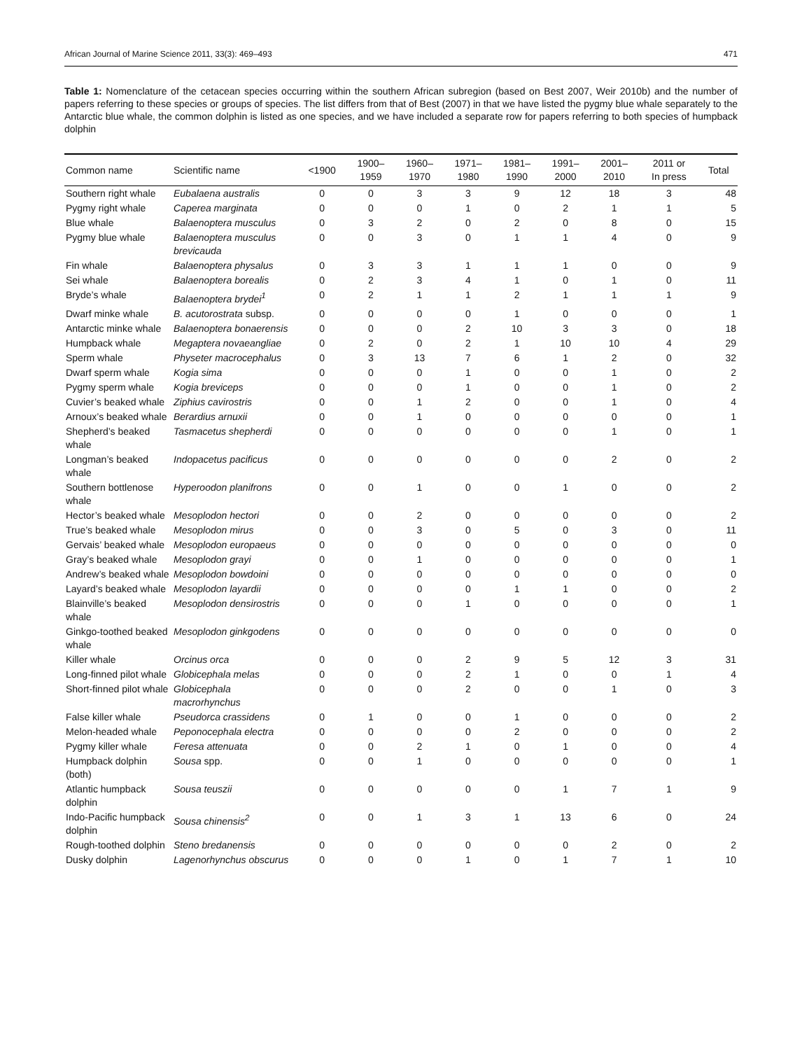African Journal of Marine Science 2011, 33(3): 469–493 471
Table 1: Nomenclature of the cetacean species occurring within the southern African subregion (based on Best 2007, Weir 2010b) and the number of papers referring to these species or groups of species. The list differs from that of Best (2007) in that we have listed the pygmy blue whale separately to the Antarctic blue whale, the common dolphin is listed as one species, and we have included a separate row for papers referring to both species of humpback dolphin
| Common name | Scientific name | <1900 | 1900– 1959 | 1960– 1970 | 1971– 1980 | 1981– 1990 | 1991– 2000 | 2001– 2010 | 2011 or In press | Total |
| --- | --- | --- | --- | --- | --- | --- | --- | --- | --- | --- |
| Southern right whale | Eubalaena australis | 0 | 0 | 3 | 3 | 9 | 12 | 18 | 3 | 48 |
| Pygmy right whale | Caperea marginata | 0 | 0 | 0 | 1 | 0 | 2 | 1 | 1 | 5 |
| Blue whale | Balaenoptera musculus | 0 | 3 | 2 | 0 | 2 | 0 | 8 | 0 | 15 |
| Pygmy blue whale | Balaenoptera musculus brevicauda | 0 | 0 | 3 | 0 | 1 | 1 | 4 | 0 | 9 |
| Fin whale | Balaenoptera physalus | 0 | 3 | 3 | 1 | 1 | 1 | 0 | 0 | 9 |
| Sei whale | Balaenoptera borealis | 0 | 2 | 3 | 4 | 1 | 0 | 1 | 0 | 11 |
| Bryde’s whale | Balaenoptera brydei<sup>1</sup> | 0 | 2 | 1 | 1 | 2 | 1 | 1 | 1 | 9 |
| Dwarf minke whale | B. acutorostrata subsp. | 0 | 0 | 0 | 0 | 1 | 0 | 0 | 0 | 1 |
| Antarctic minke whale | Balaenoptera bonaerensis | 0 | 0 | 0 | 2 | 10 | 3 | 3 | 0 | 18 |
| Humpback whale | Megaptera novaeangliae | 0 | 2 | 0 | 2 | 1 | 10 | 10 | 4 | 29 |
| Sperm whale | Physeter macrocephalus | 0 | 3 | 13 | 7 | 6 | 1 | 2 | 0 | 32 |
| Dwarf sperm whale | Kogia sima | 0 | 0 | 0 | 1 | 0 | 0 | 1 | 0 | 2 |
| Pygmy sperm whale | Kogia breviceps | 0 | 0 | 0 | 1 | 0 | 0 | 1 | 0 | 2 |
| Cuvier’s beaked whale | Ziphius cavirostris | 0 | 0 | 1 | 2 | 0 | 0 | 1 | 0 | 4 |
| Arnoux’s beaked whale | Berardius arnuxii | 0 | 0 | 1 | 0 | 0 | 0 | 0 | 0 | 1 |
| Shepherd’s beaked whale | Tasmacetus shepherdi | 0 | 0 | 0 | 0 | 0 | 0 | 1 | 0 | 1 |
| Longman’s beaked whale | Indopacetus pacificus | 0 | 0 | 0 | 0 | 0 | 0 | 2 | 0 | 2 |
| Southern bottlenose whale | Hyperoodon planifrons | 0 | 0 | 1 | 0 | 0 | 1 | 0 | 0 | 2 |
| Hector’s beaked whale | Mesoplodon hectori | 0 | 0 | 2 | 0 | 0 | 0 | 0 | 0 | 2 |
| True’s beaked whale | Mesoplodon mirus | 0 | 0 | 3 | 0 | 5 | 0 | 3 | 0 | 11 |
| Gervais’ beaked whale | Mesoplodon europaeus | 0 | 0 | 0 | 0 | 0 | 0 | 0 | 0 | 0 |
| Gray’s beaked whale | Mesoplodon grayi | 0 | 0 | 1 | 0 | 0 | 0 | 0 | 0 | 1 |
| Andrew’s beaked whale | Mesoplodon bowdoini | 0 | 0 | 0 | 0 | 0 | 0 | 0 | 0 | 0 |
| Layard’s beaked whale | Mesoplodon layardii | 0 | 0 | 0 | 0 | 1 | 1 | 0 | 0 | 2 |
| Blainville’s beaked whale | Mesoplodon densirostris | 0 | 0 | 0 | 1 | 0 | 0 | 0 | 0 | 1 |
| Ginkgo-toothed beaked whale | Mesoplodon ginkgodens | 0 | 0 | 0 | 0 | 0 | 0 | 0 | 0 | 0 |
| Killer whale | Orcinus orca | 0 | 0 | 0 | 2 | 9 | 5 | 12 | 3 | 31 |
| Long-finned pilot whale | Globicephala melas | 0 | 0 | 0 | 2 | 1 | 0 | 0 | 1 | 4 |
| Short-finned pilot whale | Globicephala macrorhynchus | 0 | 0 | 0 | 2 | 0 | 0 | 1 | 0 | 3 |
| False killer whale | Pseudorca crassidens | 0 | 1 | 0 | 0 | 1 | 0 | 0 | 0 | 2 |
| Melon-headed whale | Peponocephala electra | 0 | 0 | 0 | 0 | 2 | 0 | 0 | 0 | 2 |
| Pygmy killer whale | Feresa attenuata | 0 | 0 | 2 | 1 | 0 | 1 | 0 | 0 | 4 |
| Humpback dolphin (both) | Sousa spp. | 0 | 0 | 1 | 0 | 0 | 0 | 0 | 0 | 1 |
| Atlantic humpback dolphin | Sousa teuszii | 0 | 0 | 0 | 0 | 0 | 1 | 7 | 1 | 9 |
| Indo-Pacific humpback dolphin | Sousa chinensis<sup>2</sup> | 0 | 0 | 1 | 3 | 1 | 13 | 6 | 0 | 24 |
| Rough-toothed dolphin | Steno bredanensis | 0 | 0 | 0 | 0 | 0 | 0 | 2 | 0 | 2 |
| Dusky dolphin | Lagenorhynchus obscurus | 0 | 0 | 0 | 1 | 0 | 1 | 7 | 1 | 10 |